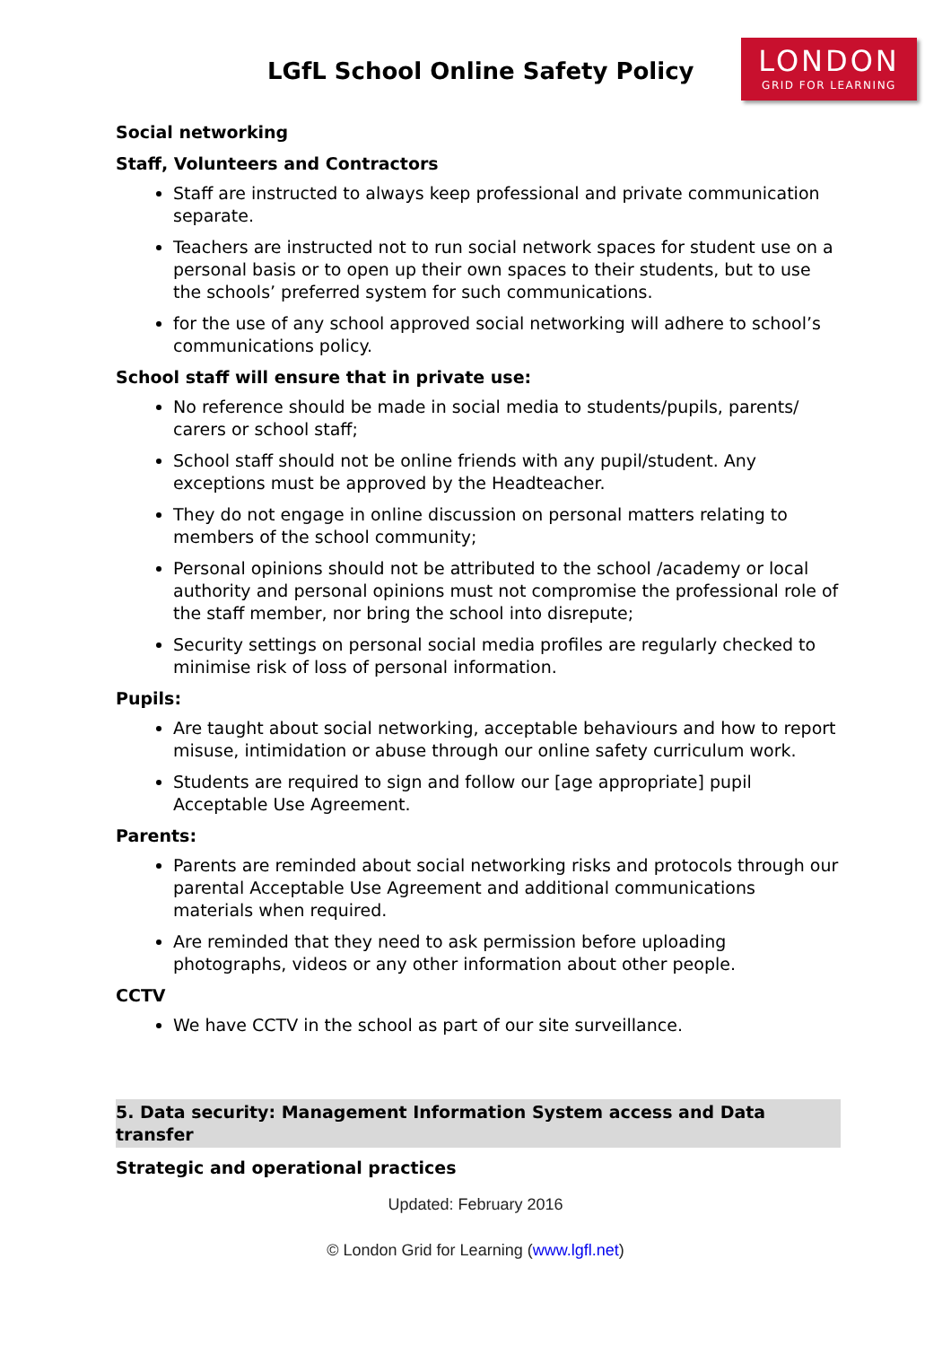LGfL School Online Safety Policy
LONDON
GRID FOR LEARNING
Social networking
Staff, Volunteers and Contractors
Staff are instructed to always keep professional and private communication separate.
Teachers are instructed not to run social network spaces for student use on a personal basis or to open up their own spaces to their students, but to use the schools’ preferred system for such communications.
for the use of any school approved social networking will adhere to school’s communications policy.
School staff will ensure that in private use:
No reference should be made in social media to students/pupils, parents/ carers or school staff;
School staff should not be online friends with any pupil/student. Any exceptions must be approved by the Headteacher.
They do not engage in online discussion on personal matters relating to members of the school community;
Personal opinions should not be attributed to the school /academy or local authority and personal opinions must not compromise the professional role of the staff member, nor bring the school into disrepute;
Security settings on personal social media profiles are regularly checked to minimise risk of loss of personal information.
Pupils:
Are taught about social networking, acceptable behaviours and how to report misuse, intimidation or abuse through our online safety curriculum work.
Students are required to sign and follow our [age appropriate] pupil Acceptable Use Agreement.
Parents:
Parents are reminded about social networking risks and protocols through our parental Acceptable Use Agreement and additional communications materials when required.
Are reminded that they need to ask permission before uploading photographs, videos or any other information about other people.
CCTV
We have CCTV in the school as part of our site surveillance.
5. Data security: Management Information System access and Data transfer
Strategic and operational practices
Updated: February 2016
© London Grid for Learning (www.lgfl.net)